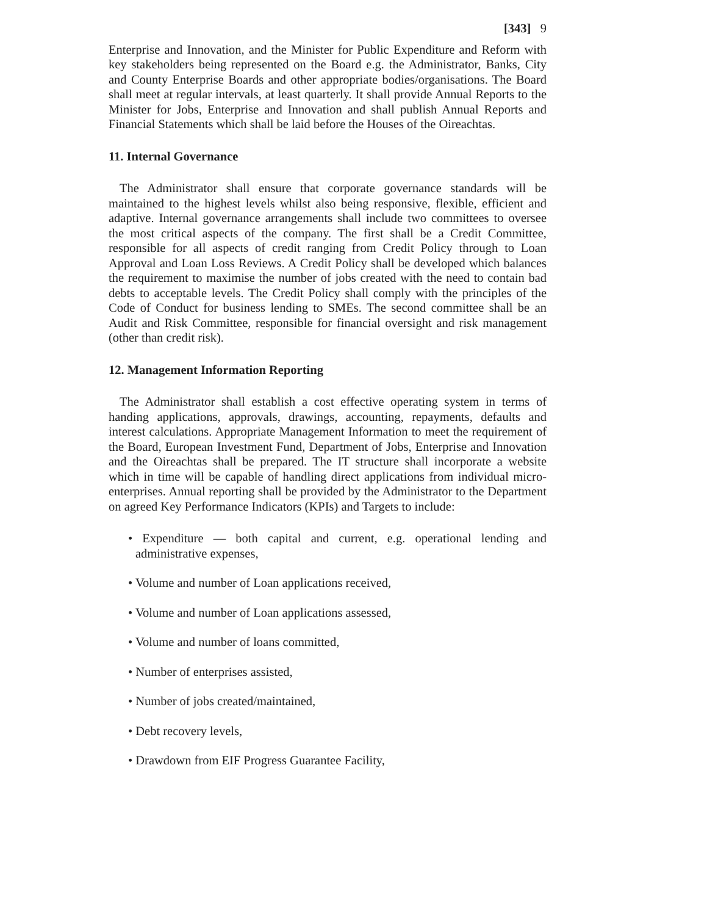[343] 9
Enterprise and Innovation, and the Minister for Public Expenditure and Reform with key stakeholders being represented on the Board e.g. the Administrator, Banks, City and County Enterprise Boards and other appropriate bodies/organisations. The Board shall meet at regular intervals, at least quarterly. It shall provide Annual Reports to the Minister for Jobs, Enterprise and Innovation and shall publish Annual Reports and Financial Statements which shall be laid before the Houses of the Oireachtas.
11. Internal Governance
The Administrator shall ensure that corporate governance standards will be maintained to the highest levels whilst also being responsive, flexible, efficient and adaptive. Internal governance arrangements shall include two committees to oversee the most critical aspects of the company. The first shall be a Credit Committee, responsible for all aspects of credit ranging from Credit Policy through to Loan Approval and Loan Loss Reviews. A Credit Policy shall be developed which balances the requirement to maximise the number of jobs created with the need to contain bad debts to acceptable levels. The Credit Policy shall comply with the principles of the Code of Conduct for business lending to SMEs. The second committee shall be an Audit and Risk Committee, responsible for financial oversight and risk management (other than credit risk).
12. Management Information Reporting
The Administrator shall establish a cost effective operating system in terms of handing applications, approvals, drawings, accounting, repayments, defaults and interest calculations. Appropriate Management Information to meet the requirement of the Board, European Investment Fund, Department of Jobs, Enterprise and Innovation and the Oireachtas shall be prepared. The IT structure shall incorporate a website which in time will be capable of handling direct applications from individual micro-enterprises. Annual reporting shall be provided by the Administrator to the Department on agreed Key Performance Indicators (KPIs) and Targets to include:
• Expenditure — both capital and current, e.g. operational lending and administrative expenses,
• Volume and number of Loan applications received,
• Volume and number of Loan applications assessed,
• Volume and number of loans committed,
• Number of enterprises assisted,
• Number of jobs created/maintained,
• Debt recovery levels,
• Drawdown from EIF Progress Guarantee Facility,